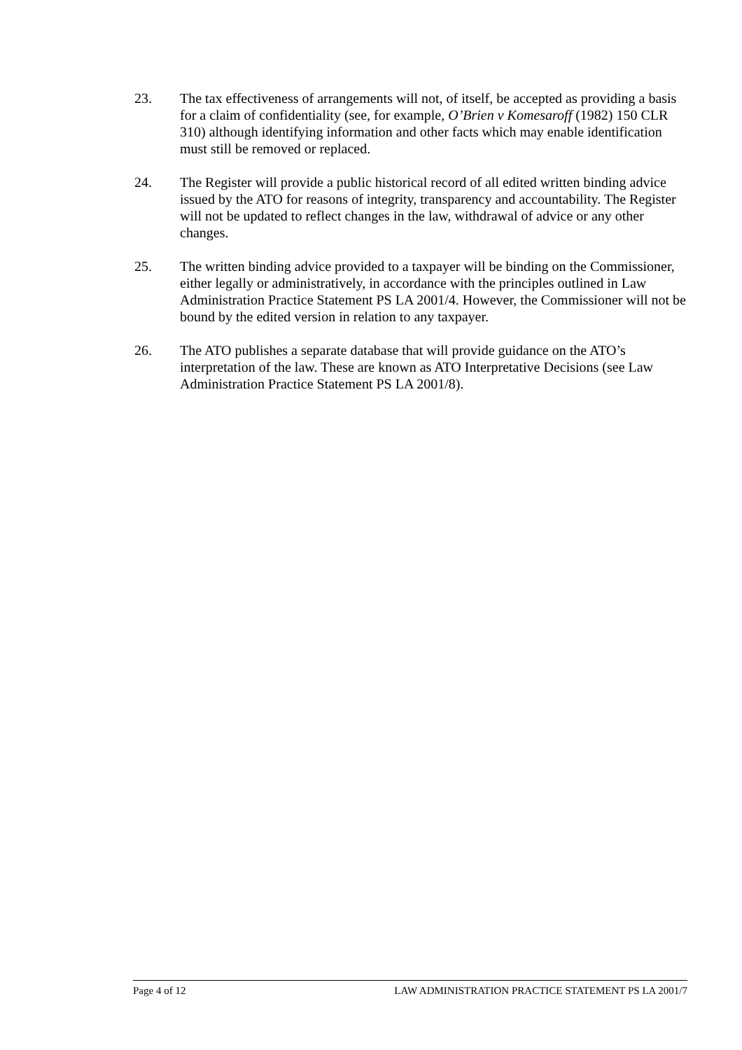23. The tax effectiveness of arrangements will not, of itself, be accepted as providing a basis for a claim of confidentiality (see, for example, O’Brien v Komesaroff (1982) 150 CLR 310) although identifying information and other facts which may enable identification must still be removed or replaced.
24. The Register will provide a public historical record of all edited written binding advice issued by the ATO for reasons of integrity, transparency and accountability. The Register will not be updated to reflect changes in the law, withdrawal of advice or any other changes.
25. The written binding advice provided to a taxpayer will be binding on the Commissioner, either legally or administratively, in accordance with the principles outlined in Law Administration Practice Statement PS LA 2001/4. However, the Commissioner will not be bound by the edited version in relation to any taxpayer.
26. The ATO publishes a separate database that will provide guidance on the ATO’s interpretation of the law. These are known as ATO Interpretative Decisions (see Law Administration Practice Statement PS LA 2001/8).
Page 4 of 12 LAW ADMINISTRATION PRACTICE STATEMENT PS LA 2001/7